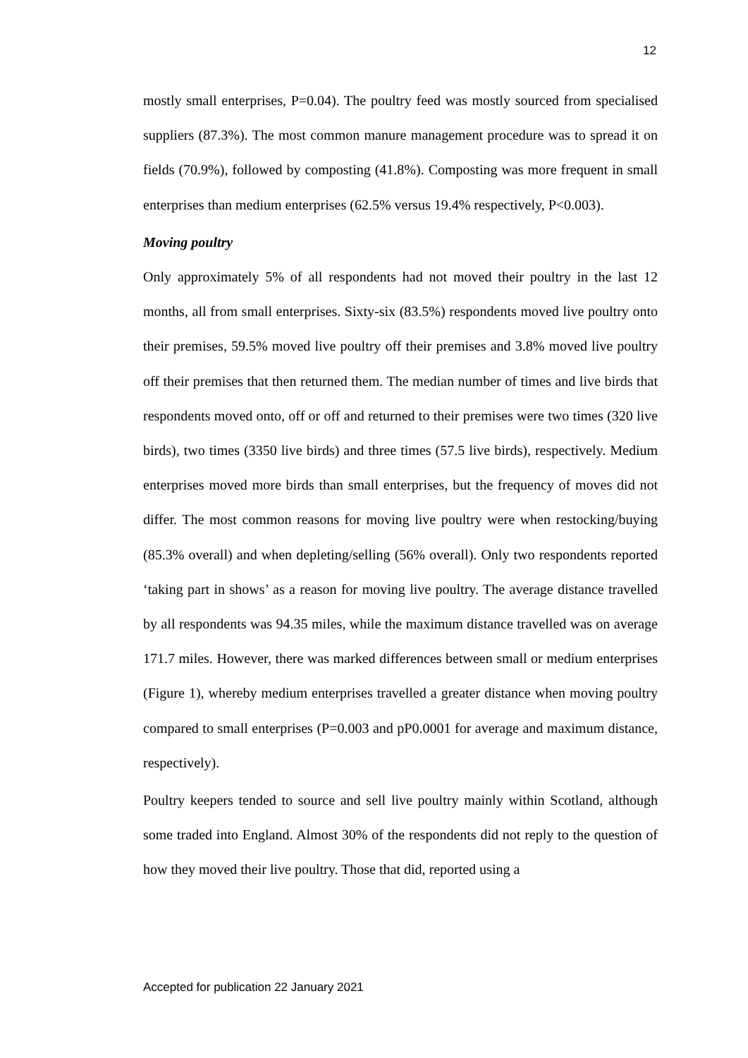12
mostly small enterprises, P=0.04). The poultry feed was mostly sourced from specialised suppliers (87.3%). The most common manure management procedure was to spread it on fields (70.9%), followed by composting (41.8%). Composting was more frequent in small enterprises than medium enterprises (62.5% versus 19.4% respectively, P<0.003).
Moving poultry
Only approximately 5% of all respondents had not moved their poultry in the last 12 months, all from small enterprises. Sixty-six (83.5%) respondents moved live poultry onto their premises, 59.5% moved live poultry off their premises and 3.8% moved live poultry off their premises that then returned them. The median number of times and live birds that respondents moved onto, off or off and returned to their premises were two times (320 live birds), two times (3350 live birds) and three times (57.5 live birds), respectively. Medium enterprises moved more birds than small enterprises, but the frequency of moves did not differ. The most common reasons for moving live poultry were when restocking/buying (85.3% overall) and when depleting/selling (56% overall). Only two respondents reported ‘taking part in shows’ as a reason for moving live poultry. The average distance travelled by all respondents was 94.35 miles, while the maximum distance travelled was on average 171.7 miles. However, there was marked differences between small or medium enterprises (Figure 1), whereby medium enterprises travelled a greater distance when moving poultry compared to small enterprises (P=0.003 and pP0.0001 for average and maximum distance, respectively).
Poultry keepers tended to source and sell live poultry mainly within Scotland, although some traded into England. Almost 30% of the respondents did not reply to the question of how they moved their live poultry. Those that did, reported using a
Accepted for publication 22 January 2021